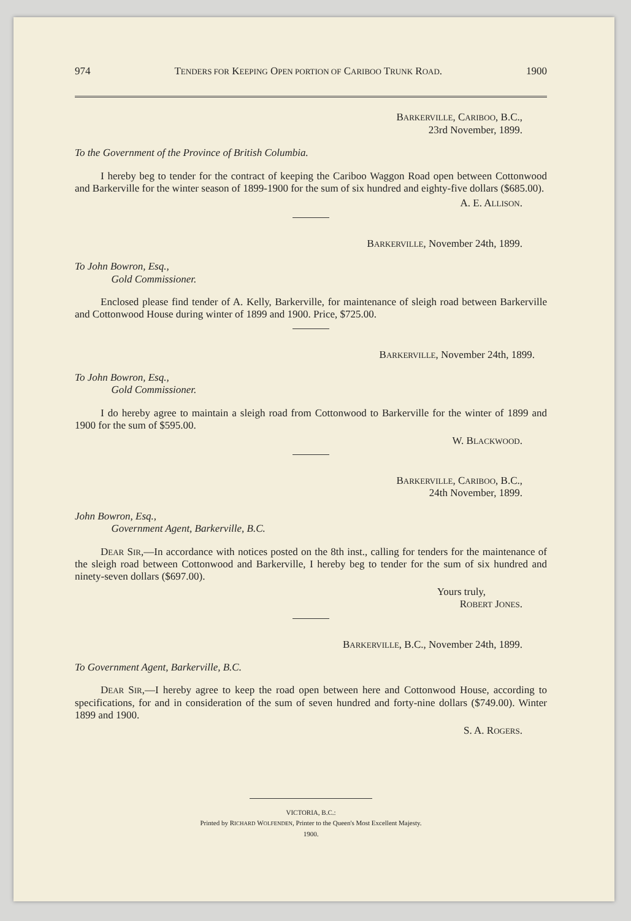974 TENDERS FOR KEEPING OPEN PORTION OF CARIBOO TRUNK ROAD. 1900
BARKERVILLE, CARIBOO, B.C.,
23rd November, 1899.
To the Government of the Province of British Columbia.
I hereby beg to tender for the contract of keeping the Cariboo Waggon Road open between Cottonwood and Barkerville for the winter season of 1899-1900 for the sum of six hundred and eighty-five dollars ($685.00).
A. E. ALLISON.
BARKERVILLE, November 24th, 1899.
To John Bowron, Esq.,
Gold Commissioner.
Enclosed please find tender of A. Kelly, Barkerville, for maintenance of sleigh road between Barkerville and Cottonwood House during winter of 1899 and 1900. Price, $725.00.
BARKERVILLE, November 24th, 1899.
To John Bowron, Esq.,
Gold Commissioner.
I do hereby agree to maintain a sleigh road from Cottonwood to Barkerville for the winter of 1899 and 1900 for the sum of $595.00.
W. BLACKWOOD.
BARKERVILLE, CARIBOO, B.C.,
24th November, 1899.
John Bowron, Esq.,
Government Agent, Barkerville, B.C.
DEAR SIR,—In accordance with notices posted on the 8th inst., calling for tenders for the maintenance of the sleigh road between Cottonwood and Barkerville, I hereby beg to tender for the sum of six hundred and ninety-seven dollars ($697.00).
Yours truly,
ROBERT JONES.
BARKERVILLE, B.C., November 24th, 1899.
To Government Agent, Barkerville, B.C.
DEAR SIR,—I hereby agree to keep the road open between here and Cottonwood House, according to specifications, for and in consideration of the sum of seven hundred and forty-nine dollars ($749.00). Winter 1899 and 1900.
S. A. ROGERS.
VICTORIA, B.C.:
Printed by RICHARD WOLFENDEN, Printer to the Queen's Most Excellent Majesty.
1900.